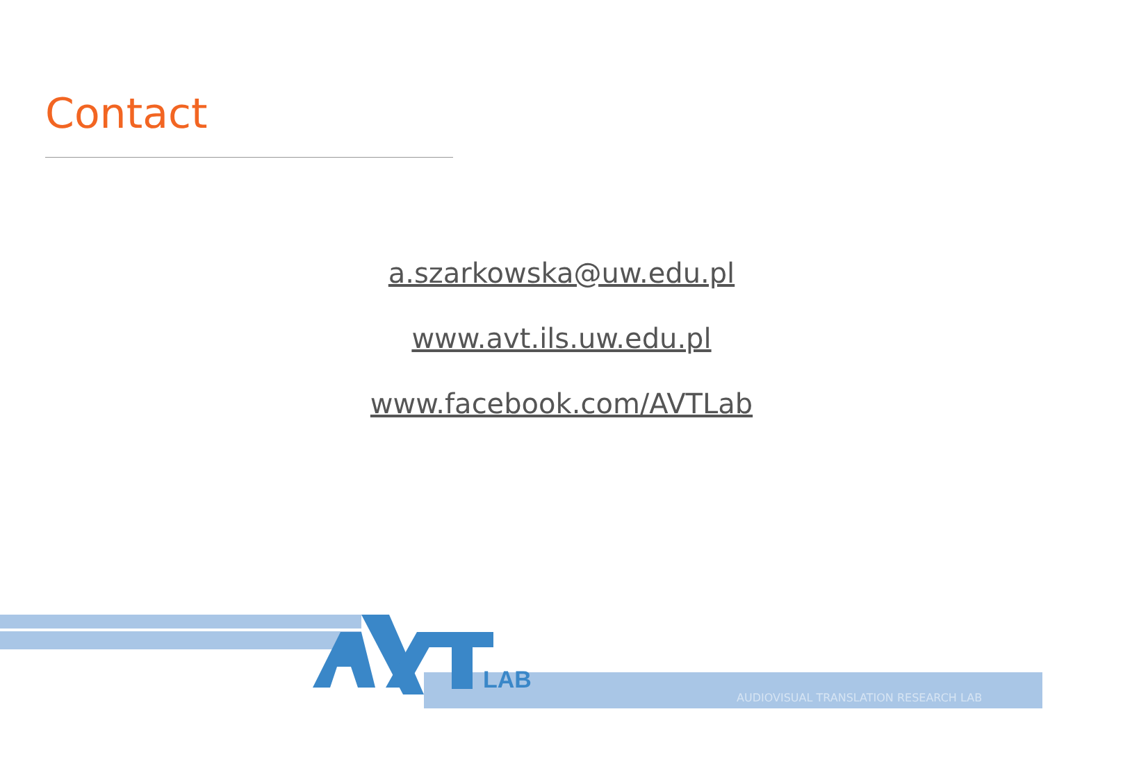Contact
a.szarkowska@uw.edu.pl
www.avt.ils.uw.edu.pl
www.facebook.com/AVTLab
LAB
AUDIOVISUAL TRANSLATION RESEARCH LAB